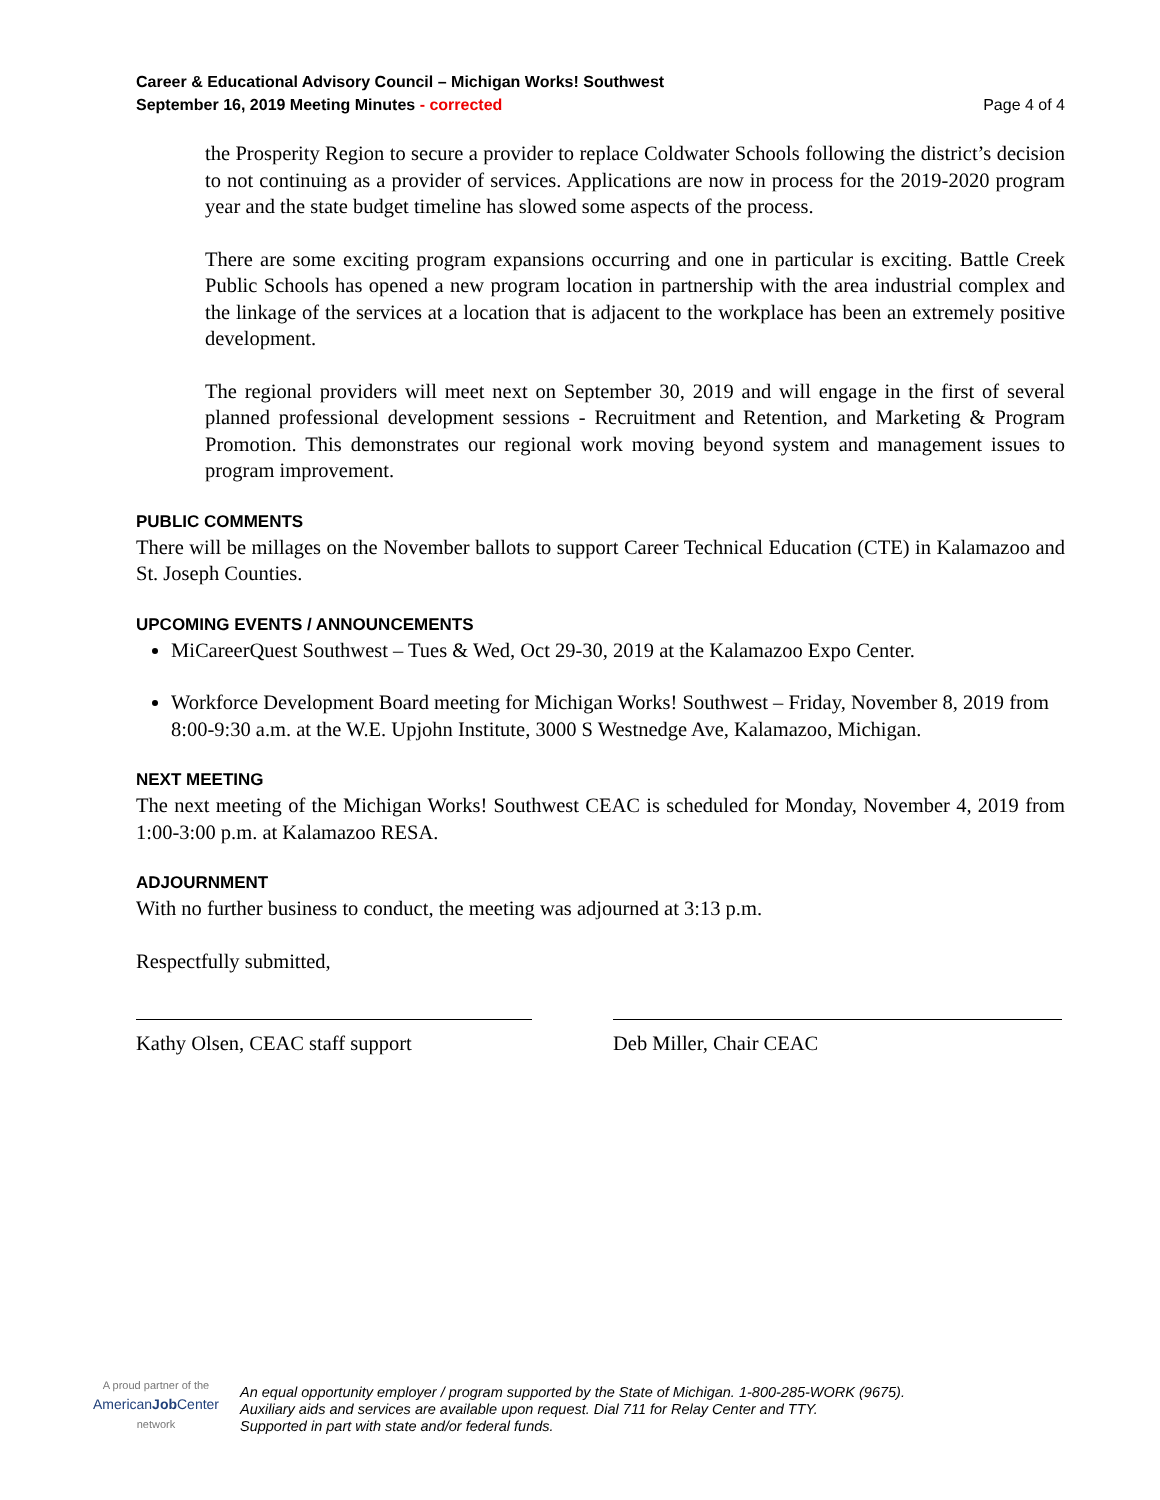Career & Educational Advisory Council – Michigan Works! Southwest
September 16, 2019 Meeting Minutes - corrected Page 4 of 4
the Prosperity Region to secure a provider to replace Coldwater Schools following the district’s decision to not continuing as a provider of services. Applications are now in process for the 2019-2020 program year and the state budget timeline has slowed some aspects of the process.
There are some exciting program expansions occurring and one in particular is exciting. Battle Creek Public Schools has opened a new program location in partnership with the area industrial complex and the linkage of the services at a location that is adjacent to the workplace has been an extremely positive development.
The regional providers will meet next on September 30, 2019 and will engage in the first of several planned professional development sessions - Recruitment and Retention, and Marketing & Program Promotion. This demonstrates our regional work moving beyond system and management issues to program improvement.
PUBLIC COMMENTS
There will be millages on the November ballots to support Career Technical Education (CTE) in Kalamazoo and St. Joseph Counties.
UPCOMING EVENTS / ANNOUNCEMENTS
MiCareerQuest Southwest – Tues & Wed, Oct 29-30, 2019 at the Kalamazoo Expo Center.
Workforce Development Board meeting for Michigan Works! Southwest – Friday, November 8, 2019 from 8:00-9:30 a.m. at the W.E. Upjohn Institute, 3000 S Westnedge Ave, Kalamazoo, Michigan.
NEXT MEETING
The next meeting of the Michigan Works! Southwest CEAC is scheduled for Monday, November 4, 2019 from 1:00-3:00 p.m. at Kalamazoo RESA.
ADJOURNMENT
With no further business to conduct, the meeting was adjourned at 3:13 p.m.
Respectfully submitted,
Kathy Olsen, CEAC staff support Deb Miller, Chair CEAC
A proud partner of the
AmericanJob Center
network
An equal opportunity employer / program supported by the State of Michigan. 1-800-285-WORK (9675).
Auxiliary aids and services are available upon request. Dial 711 for Relay Center and TTY.
Supported in part with state and/or federal funds.